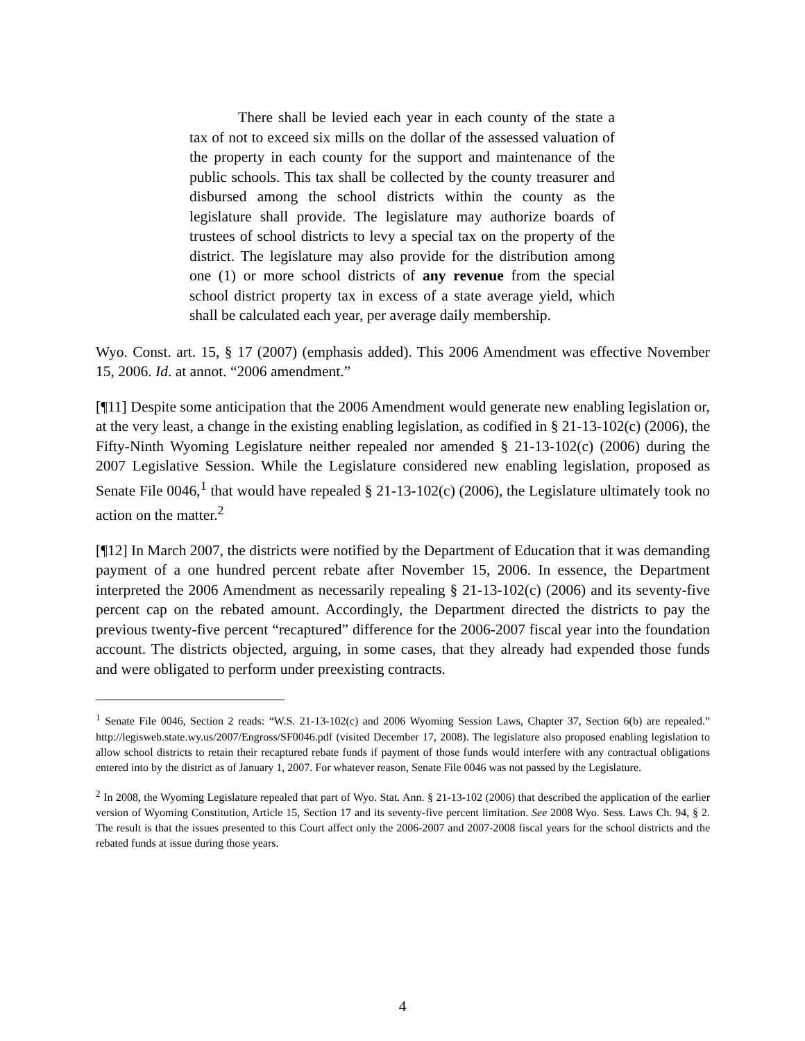There shall be levied each year in each county of the state a tax of not to exceed six mills on the dollar of the assessed valuation of the property in each county for the support and maintenance of the public schools. This tax shall be collected by the county treasurer and disbursed among the school districts within the county as the legislature shall provide. The legislature may authorize boards of trustees of school districts to levy a special tax on the property of the district. The legislature may also provide for the distribution among one (1) or more school districts of any revenue from the special school district property tax in excess of a state average yield, which shall be calculated each year, per average daily membership.
Wyo. Const. art. 15, § 17 (2007) (emphasis added). This 2006 Amendment was effective November 15, 2006. Id. at annot. “2006 amendment.”
[¶11] Despite some anticipation that the 2006 Amendment would generate new enabling legislation or, at the very least, a change in the existing enabling legislation, as codified in § 21-13-102(c) (2006), the Fifty-Ninth Wyoming Legislature neither repealed nor amended § 21-13-102(c) (2006) during the 2007 Legislative Session. While the Legislature considered new enabling legislation, proposed as Senate File 0046,<sup>1</sup> that would have repealed § 21-13-102(c) (2006), the Legislature ultimately took no action on the matter.<sup>2</sup>
[¶12] In March 2007, the districts were notified by the Department of Education that it was demanding payment of a one hundred percent rebate after November 15, 2006. In essence, the Department interpreted the 2006 Amendment as necessarily repealing § 21-13-102(c) (2006) and its seventy-five percent cap on the rebated amount. Accordingly, the Department directed the districts to pay the previous twenty-five percent “recaptured” difference for the 2006-2007 fiscal year into the foundation account. The districts objected, arguing, in some cases, that they already had expended those funds and were obligated to perform under preexisting contracts.
<sup>1</sup> Senate File 0046, Section 2 reads: “W.S. 21-13-102(c) and 2006 Wyoming Session Laws, Chapter 37, Section 6(b) are repealed.” http://legisweb.state.wy.us/2007/Engross/SF0046.pdf (visited December 17, 2008). The legislature also proposed enabling legislation to allow school districts to retain their recaptured rebate funds if payment of those funds would interfere with any contractual obligations entered into by the district as of January 1, 2007. For whatever reason, Senate File 0046 was not passed by the Legislature.
<sup>2</sup> In 2008, the Wyoming Legislature repealed that part of Wyo. Stat. Ann. § 21-13-102 (2006) that described the application of the earlier version of Wyoming Constitution, Article 15, Section 17 and its seventy-five percent limitation. See 2008 Wyo. Sess. Laws Ch. 94, § 2. The result is that the issues presented to this Court affect only the 2006-2007 and 2007-2008 fiscal years for the school districts and the rebated funds at issue during those years.
4